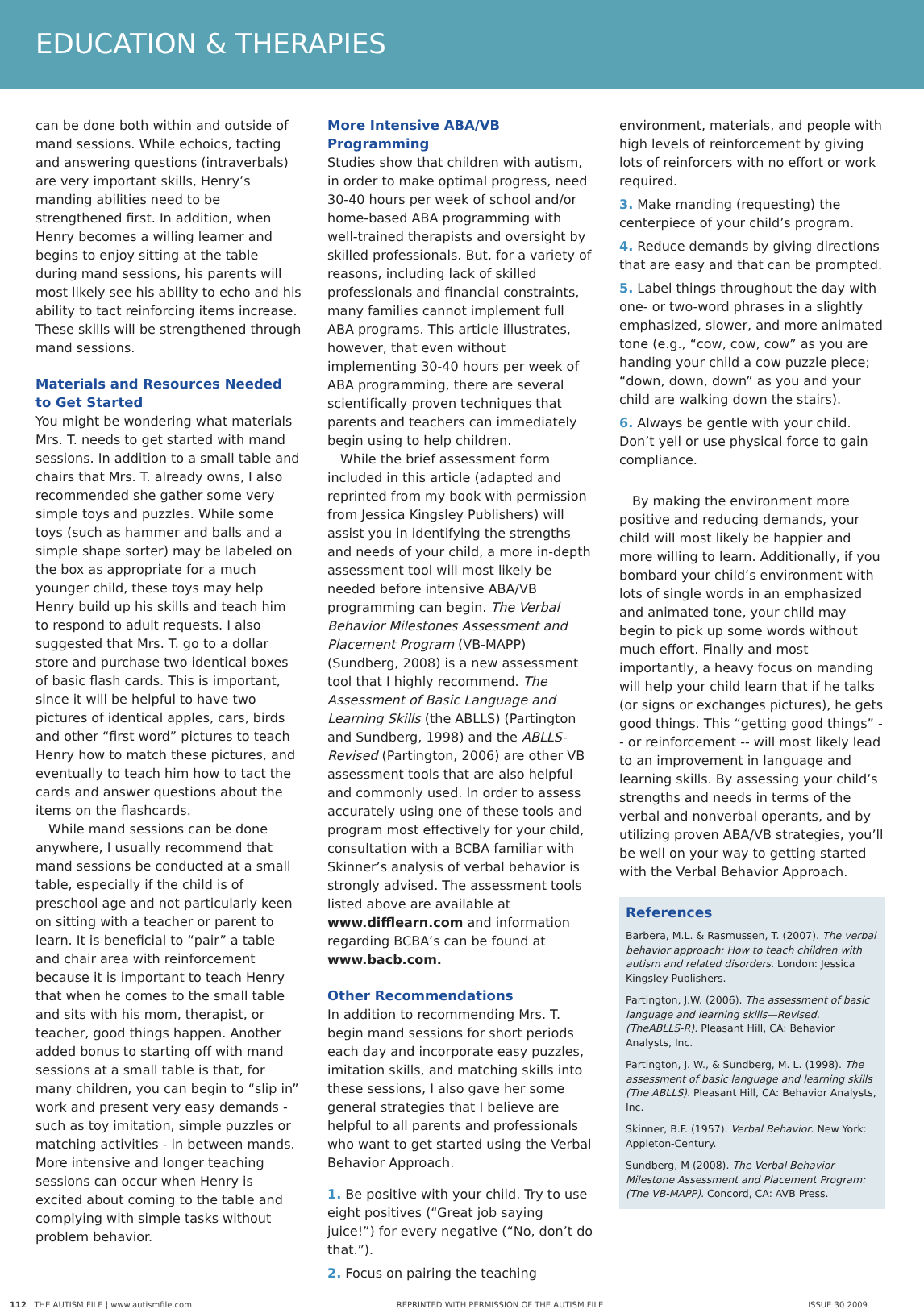EDUCATION & THERAPIES
can be done both within and outside of mand sessions. While echoics, tacting and answering questions (intraverbals) are very important skills, Henry’s manding abilities need to be strengthened first. In addition, when Henry becomes a willing learner and begins to enjoy sitting at the table during mand sessions, his parents will most likely see his ability to echo and his ability to tact reinforcing items increase. These skills will be strengthened through mand sessions.
Materials and Resources Needed to Get Started
You might be wondering what materials Mrs. T. needs to get started with mand sessions. In addition to a small table and chairs that Mrs. T. already owns, I also recommended she gather some very simple toys and puzzles. While some toys (such as hammer and balls and a simple shape sorter) may be labeled on the box as appropriate for a much younger child, these toys may help Henry build up his skills and teach him to respond to adult requests. I also suggested that Mrs. T. go to a dollar store and purchase two identical boxes of basic flash cards. This is important, since it will be helpful to have two pictures of identical apples, cars, birds and other “first word” pictures to teach Henry how to match these pictures, and eventually to teach him how to tact the cards and answer questions about the items on the flashcards.
While mand sessions can be done anywhere, I usually recommend that mand sessions be conducted at a small table, especially if the child is of preschool age and not particularly keen on sitting with a teacher or parent to learn. It is beneficial to “pair” a table and chair area with reinforcement because it is important to teach Henry that when he comes to the small table and sits with his mom, therapist, or teacher, good things happen. Another added bonus to starting off with mand sessions at a small table is that, for many children, you can begin to “slip in” work and present very easy demands - such as toy imitation, simple puzzles or matching activities - in between mands. More intensive and longer teaching sessions can occur when Henry is excited about coming to the table and complying with simple tasks without problem behavior.
More Intensive ABA/VB Programming
Studies show that children with autism, in order to make optimal progress, need 30-40 hours per week of school and/or home-based ABA programming with well-trained therapists and oversight by skilled professionals. But, for a variety of reasons, including lack of skilled professionals and financial constraints, many families cannot implement full ABA programs. This article illustrates, however, that even without implementing 30-40 hours per week of ABA programming, there are several scientifically proven techniques that parents and teachers can immediately begin using to help children.
While the brief assessment form included in this article (adapted and reprinted from my book with permission from Jessica Kingsley Publishers) will assist you in identifying the strengths and needs of your child, a more in-depth assessment tool will most likely be needed before intensive ABA/VB programming can begin. The Verbal Behavior Milestones Assessment and Placement Program (VB-MAPP) (Sundberg, 2008) is a new assessment tool that I highly recommend. The Assessment of Basic Language and Learning Skills (the ABLLS) (Partington and Sundberg, 1998) and the ABLLS-Revised (Partington, 2006) are other VB assessment tools that are also helpful and commonly used. In order to assess accurately using one of these tools and program most effectively for your child, consultation with a BCBA familiar with Skinner’s analysis of verbal behavior is strongly advised. The assessment tools listed above are available at www.difflearn.com and information regarding BCBA’s can be found at www.bacb.com.
Other Recommendations
In addition to recommending Mrs. T. begin mand sessions for short periods each day and incorporate easy puzzles, imitation skills, and matching skills into these sessions, I also gave her some general strategies that I believe are helpful to all parents and professionals who want to get started using the Verbal Behavior Approach.
1. Be positive with your child. Try to use eight positives (“Great job saying juice!”) for every negative (“No, don’t do that.”).
2. Focus on pairing the teaching
environment, materials, and people with high levels of reinforcement by giving lots of reinforcers with no effort or work required.
3. Make manding (requesting) the centerpiece of your child’s program.
4. Reduce demands by giving directions that are easy and that can be prompted.
5. Label things throughout the day with one- or two-word phrases in a slightly emphasized, slower, and more animated tone (e.g., “cow, cow, cow” as you are handing your child a cow puzzle piece; “down, down, down” as you and your child are walking down the stairs).
6. Always be gentle with your child. Don’t yell or use physical force to gain compliance.
By making the environment more positive and reducing demands, your child will most likely be happier and more willing to learn. Additionally, if you bombard your child’s environment with lots of single words in an emphasized and animated tone, your child may begin to pick up some words without much effort. Finally and most importantly, a heavy focus on manding will help your child learn that if he talks (or signs or exchanges pictures), he gets good things. This “getting good things” -- or reinforcement -- will most likely lead to an improvement in language and learning skills. By assessing your child’s strengths and needs in terms of the verbal and nonverbal operants, and by utilizing proven ABA/VB strategies, you’ll be well on your way to getting started with the Verbal Behavior Approach.
References
Barbera, M.L. & Rasmussen, T. (2007). The verbal behavior approach: How to teach children with autism and related disorders. London: Jessica Kingsley Publishers.
Partington, J.W. (2006). The assessment of basic language and learning skills—Revised. (TheABLLS-R). Pleasant Hill, CA: Behavior Analysts, Inc.
Partington, J. W., & Sundberg, M. L. (1998). The assessment of basic language and learning skills (The ABLLS). Pleasant Hill, CA: Behavior Analysts, Inc.
Skinner, B.F. (1957). Verbal Behavior. New York: Appleton-Century.
Sundberg, M (2008). The Verbal Behavior Milestone Assessment and Placement Program: (The VB-MAPP). Concord, CA: AVB Press.
112 THE AUTISM FILE | www.autismfile.com REPRINTED WITH PERMISSION OF THE AUTISM FILE ISSUE 30 2009